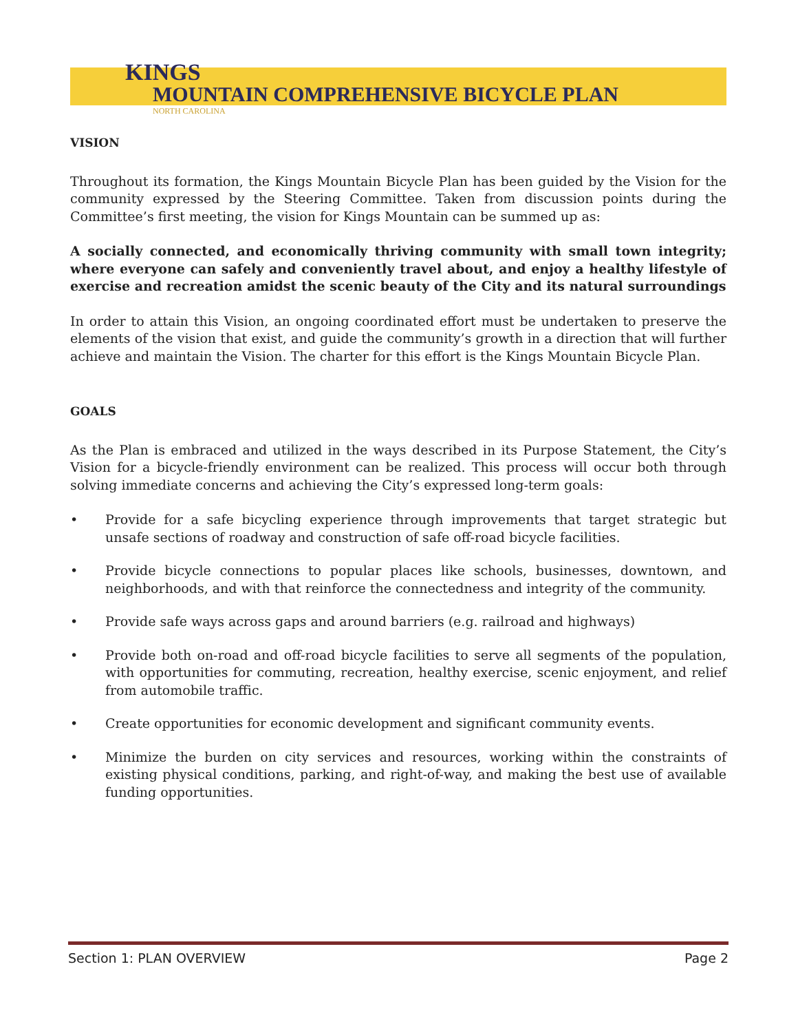KINGS
MOUNTAIN COMPREHENSIVE BICYCLE PLAN
NORTH CAROLINA
VISION
Throughout its formation, the Kings Mountain Bicycle Plan has been guided by the Vision for the community expressed by the Steering Committee. Taken from discussion points during the Committee’s first meeting, the vision for Kings Mountain can be summed up as:
A socially connected, and economically thriving community with small town integrity; where everyone can safely and conveniently travel about, and enjoy a healthy lifestyle of exercise and recreation amidst the scenic beauty of the City and its natural surroundings
In order to attain this Vision, an ongoing coordinated effort must be undertaken to preserve the elements of the vision that exist, and guide the community’s growth in a direction that will further achieve and maintain the Vision. The charter for this effort is the Kings Mountain Bicycle Plan.
GOALS
As the Plan is embraced and utilized in the ways described in its Purpose Statement, the City’s Vision for a bicycle-friendly environment can be realized. This process will occur both through solving immediate concerns and achieving the City’s expressed long-term goals:
• Provide for a safe bicycling experience through improvements that target strategic but unsafe sections of roadway and construction of safe off-road bicycle facilities.
• Provide bicycle connections to popular places like schools, businesses, downtown, and neighborhoods, and with that reinforce the connectedness and integrity of the community.
• Provide safe ways across gaps and around barriers (e.g. railroad and highways)
• Provide both on-road and off-road bicycle facilities to serve all segments of the population, with opportunities for commuting, recreation, healthy exercise, scenic enjoyment, and relief from automobile traffic.
• Create opportunities for economic development and significant community events.
• Minimize the burden on city services and resources, working within the constraints of existing physical conditions, parking, and right-of-way, and making the best use of available funding opportunities.
Section 1: PLAN OVERVIEW Page 2